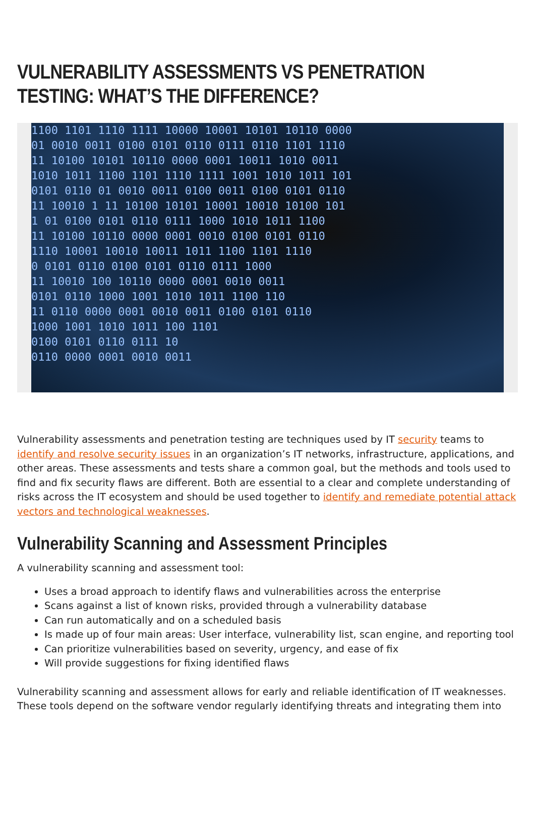VULNERABILITY ASSESSMENTS VS PENETRATION TESTING: WHAT’S THE DIFFERENCE?
1100 1101 1110 1111 10000 10001 10101 10110 0000
01 0010 0011 0100 0101 0110 0111 0110 1101 1110
11 10100 10101 10110 0000 0001 10011 1010 0011
1010 1011 1100 1101 1110 1111 1001 1010 1011 101
0101 0110 01 0010 0011 0100 0011 0100 0101 0110
11 10010 1 11 10100 10101 10001 10010 10100 101
1 01 0100 0101 0110 0111 1000 1010 1011 1100
11 10100 10110 0000 0001 0010 0100 0101 0110
1110 10001 10010 10011 1011 1100 1101 1110
0 0101 0110 0100 0101 0110 0111 1000
11 10010 100 10110 0000 0001 0010 0011
0101 0110 1000 1001 1010 1011 1100 110
11 0110 0000 0001 0010 0011 0100 0101 0110
1000 1001 1010 1011 100 1101
0100 0101 0110 0111 10
0110 0000 0001 0010 0011
Vulnerability assessments and penetration testing are techniques used by IT security teams to identify and resolve security issues in an organization’s IT networks, infrastructure, applications, and other areas. These assessments and tests share a common goal, but the methods and tools used to find and fix security flaws are different. Both are essential to a clear and complete understanding of risks across the IT ecosystem and should be used together to identify and remediate potential attack vectors and technological weaknesses.
Vulnerability Scanning and Assessment Principles
A vulnerability scanning and assessment tool:
Uses a broad approach to identify flaws and vulnerabilities across the enterprise
Scans against a list of known risks, provided through a vulnerability database
Can run automatically and on a scheduled basis
Is made up of four main areas: User interface, vulnerability list, scan engine, and reporting tool
Can prioritize vulnerabilities based on severity, urgency, and ease of fix
Will provide suggestions for fixing identified flaws
Vulnerability scanning and assessment allows for early and reliable identification of IT weaknesses. These tools depend on the software vendor regularly identifying threats and integrating them into